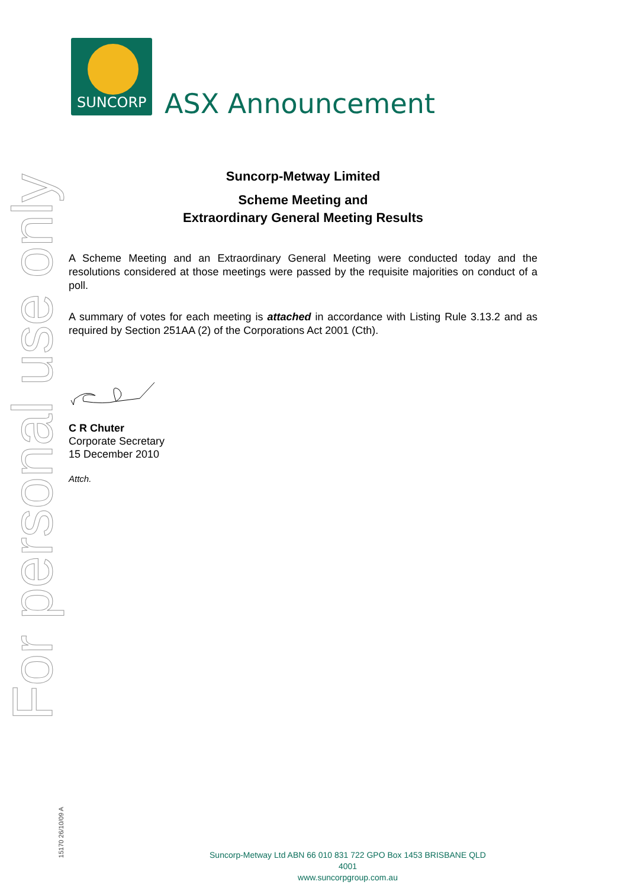SUNCORP
ASX Announcement
For personal use only
15170 26/10/09 A
Suncorp-Metway Limited
Scheme Meeting and
Extraordinary General Meeting Results
A Scheme Meeting and an Extraordinary General Meeting were conducted today and the resolutions considered at those meetings were passed by the requisite majorities on conduct of a poll.
A summary of votes for each meeting is attached in accordance with Listing Rule 3.13.2 and as required by Section 251AA (2) of the Corporations Act 2001 (Cth).
C R Chuter
Corporate Secretary
15 December 2010
Attch.
Suncorp-Metway Ltd ABN 66 010 831 722 GPO Box 1453 BRISBANE QLD 4001
www.suncorpgroup.com.au